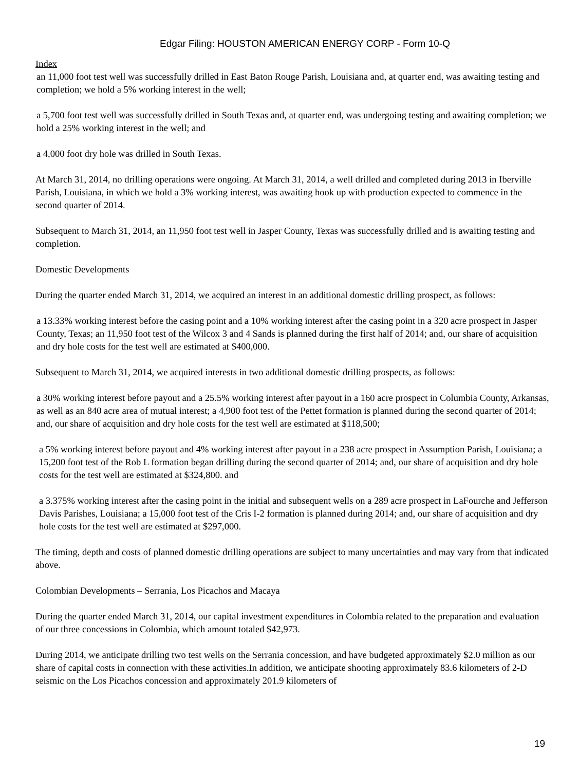Edgar Filing: HOUSTON AMERICAN ENERGY CORP - Form 10-Q
Index
an 11,000 foot test well was successfully drilled in East Baton Rouge Parish, Louisiana and, at quarter end, was awaiting testing and completion; we hold a 5% working interest in the well;
a 5,700 foot test well was successfully drilled in South Texas and, at quarter end, was undergoing testing and awaiting completion; we hold a 25% working interest in the well; and
a 4,000 foot dry hole was drilled in South Texas.
At March 31, 2014, no drilling operations were ongoing. At March 31, 2014, a well drilled and completed during 2013 in Iberville Parish, Louisiana, in which we hold a 3% working interest, was awaiting hook up with production expected to commence in the second quarter of 2014.
Subsequent to March 31, 2014, an 11,950 foot test well in Jasper County, Texas was successfully drilled and is awaiting testing and completion.
Domestic Developments
During the quarter ended March 31, 2014, we acquired an interest in an additional domestic drilling prospect, as follows:
a 13.33% working interest before the casing point and a 10% working interest after the casing point in a 320 acre prospect in Jasper County, Texas; an 11,950 foot test of the Wilcox 3 and 4 Sands is planned during the first half of 2014; and, our share of acquisition and dry hole costs for the test well are estimated at $400,000.
Subsequent to March 31, 2014, we acquired interests in two additional domestic drilling prospects, as follows:
a 30% working interest before payout and a 25.5% working interest after payout in a 160 acre prospect in Columbia County, Arkansas, as well as an 840 acre area of mutual interest; a 4,900 foot test of the Pettet formation is planned during the second quarter of 2014; and, our share of acquisition and dry hole costs for the test well are estimated at $118,500;
a 5% working interest before payout and 4% working interest after payout in a 238 acre prospect in Assumption Parish, Louisiana; a 15,200 foot test of the Rob L formation began drilling during the second quarter of 2014; and, our share of acquisition and dry hole costs for the test well are estimated at $324,800. and
a 3.375% working interest after the casing point in the initial and subsequent wells on a 289 acre prospect in LaFourche and Jefferson Davis Parishes, Louisiana; a 15,000 foot test of the Cris I-2 formation is planned during 2014; and, our share of acquisition and dry hole costs for the test well are estimated at $297,000.
The timing, depth and costs of planned domestic drilling operations are subject to many uncertainties and may vary from that indicated above.
Colombian Developments – Serrania, Los Picachos and Macaya
During the quarter ended March 31, 2014, our capital investment expenditures in Colombia related to the preparation and evaluation of our three concessions in Colombia, which amount totaled $42,973.
During 2014, we anticipate drilling two test wells on the Serrania concession, and have budgeted approximately $2.0 million as our share of capital costs in connection with these activities.In addition, we anticipate shooting approximately 83.6 kilometers of 2-D seismic on the Los Picachos concession and approximately 201.9 kilometers of
19